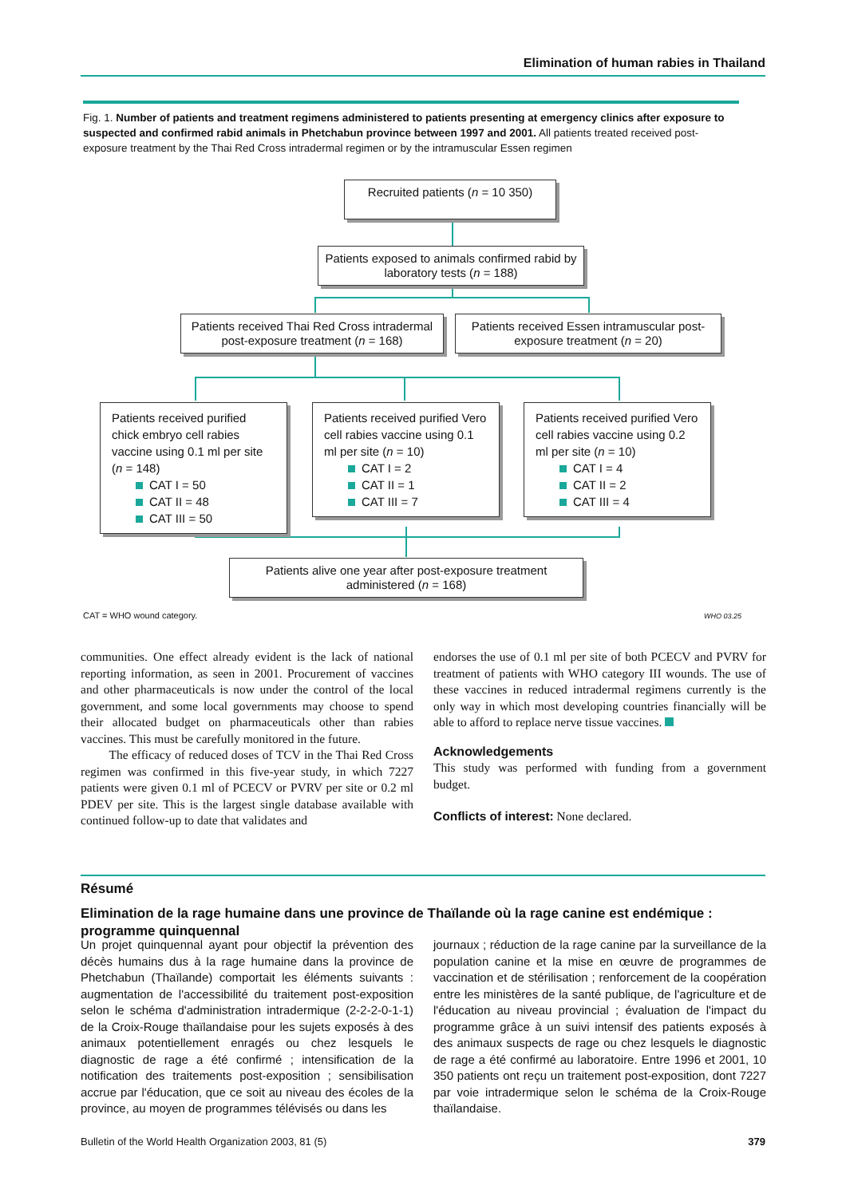Elimination of human rabies in Thailand
Fig. 1. Number of patients and treatment regimens administered to patients presenting at emergency clinics after exposure to suspected and confirmed rabid animals in Phetchabun province between 1997 and 2001. All patients treated received post-exposure treatment by the Thai Red Cross intradermal regimen or by the intramuscular Essen regimen
Recruited patients (n = 10 350)
Patients exposed to animals confirmed rabid by laboratory tests (n = 188)
Patients received Thai Red Cross intradermal post-exposure treatment (n = 168)
Patients received Essen intramuscular post-exposure treatment (n = 20)
Patients received purified chick embryo cell rabies vaccine using 0.1 ml per site (n = 148)
CAT I = 50
CAT II = 48
CAT III = 50
Patients received purified Vero cell rabies vaccine using 0.1 ml per site (n = 10)
CAT I = 2
CAT II = 1
CAT III = 7
Patients received purified Vero cell rabies vaccine using 0.2 ml per site (n = 10)
CAT I = 4
CAT II = 2
CAT III = 4
Patients alive one year after post-exposure treatment administered (n = 168)
CAT = WHO wound category. WHO 03.25
communities. One effect already evident is the lack of national reporting information, as seen in 2001. Procurement of vaccines and other pharmaceuticals is now under the control of the local government, and some local governments may choose to spend their allocated budget on pharmaceuticals other than rabies vaccines. This must be carefully monitored in the future.
The efficacy of reduced doses of TCV in the Thai Red Cross regimen was confirmed in this five-year study, in which 7227 patients were given 0.1 ml of PCECV or PVRV per site or 0.2 ml PDEV per site. This is the largest single database available with continued follow-up to date that validates and
endorses the use of 0.1 ml per site of both PCECV and PVRV for treatment of patients with WHO category III wounds. The use of these vaccines in reduced intradermal regimens currently is the only way in which most developing countries financially will be able to afford to replace nerve tissue vaccines.
Acknowledgements
This study was performed with funding from a government budget.
Conflicts of interest: None declared.
Résumé
Elimination de la rage humaine dans une province de Thaïlande où la rage canine est endémique : programme quinquennal
Un projet quinquennal ayant pour objectif la prévention des décès humains dus à la rage humaine dans la province de Phetchabun (Thaïlande) comportait les éléments suivants : augmentation de l'accessibilité du traitement post-exposition selon le schéma d'administration intradermique (2-2-2-0-1-1) de la Croix-Rouge thaïlandaise pour les sujets exposés à des animaux potentiellement enragés ou chez lesquels le diagnostic de rage a été confirmé ; intensification de la notification des traitements post-exposition ; sensibilisation accrue par l'éducation, que ce soit au niveau des écoles de la province, au moyen de programmes télévisés ou dans les
journaux ; réduction de la rage canine par la surveillance de la population canine et la mise en œuvre de programmes de vaccination et de stérilisation ; renforcement de la coopération entre les ministères de la santé publique, de l'agriculture et de l'éducation au niveau provincial ; évaluation de l'impact du programme grâce à un suivi intensif des patients exposés à des animaux suspects de rage ou chez lesquels le diagnostic de rage a été confirmé au laboratoire. Entre 1996 et 2001, 10 350 patients ont reçu un traitement post-exposition, dont 7227 par voie intradermique selon le schéma de la Croix-Rouge thaïlandaise.
Bulletin of the World Health Organization 2003, 81 (5) 379